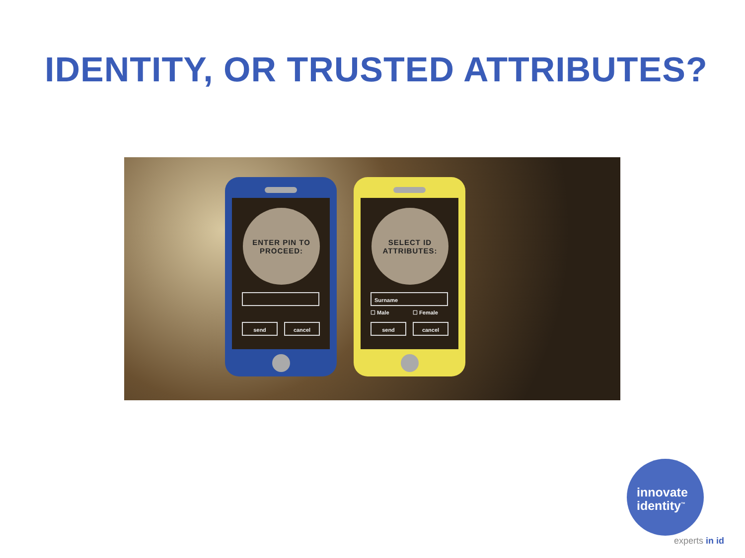IDENTITY, OR TRUSTED ATTRIBUTES?
ENTER PIN TO
PROCEED:
send cancel
SELECT ID
ATTRIBUTES:
Surname
☐ Male ☐ Female
send cancel
innovate
identity<sup>™</sup>
experts in id